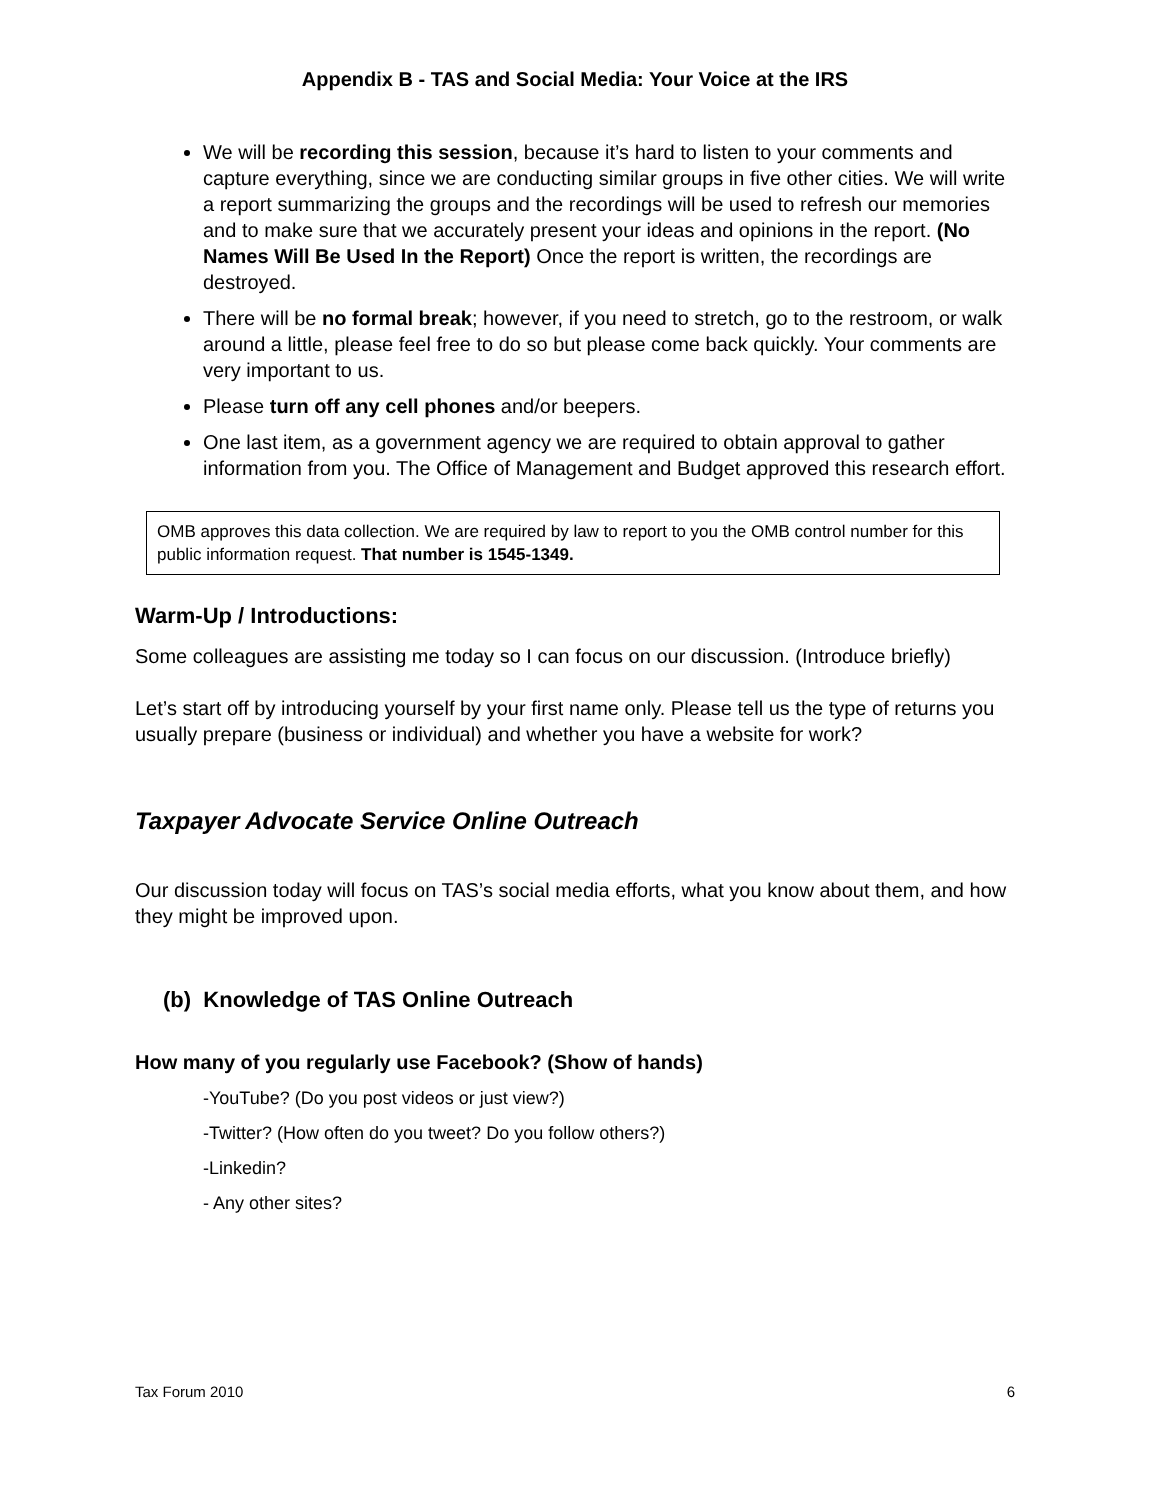Appendix B - TAS and Social Media: Your Voice at the IRS
We will be recording this session, because it’s hard to listen to your comments and capture everything, since we are conducting similar groups in five other cities. We will write a report summarizing the groups and the recordings will be used to refresh our memories and to make sure that we accurately present your ideas and opinions in the report. (No Names Will Be Used In the Report) Once the report is written, the recordings are destroyed.
There will be no formal break; however, if you need to stretch, go to the restroom, or walk around a little, please feel free to do so but please come back quickly. Your comments are very important to us.
Please turn off any cell phones and/or beepers.
One last item, as a government agency we are required to obtain approval to gather information from you. The Office of Management and Budget approved this research effort.
OMB approves this data collection. We are required by law to report to you the OMB control number for this public information request. That number is 1545-1349.
Warm-Up / Introductions:
Some colleagues are assisting me today so I can focus on our discussion. (Introduce briefly)
Let’s start off by introducing yourself by your first name only. Please tell us the type of returns you usually prepare (business or individual) and whether you have a website for work?
Taxpayer Advocate Service Online Outreach
Our discussion today will focus on TAS’s social media efforts, what you know about them, and how they might be improved upon.
(b) Knowledge of TAS Online Outreach
How many of you regularly use Facebook? (Show of hands)
-YouTube? (Do you post videos or just view?)
-Twitter? (How often do you tweet? Do you follow others?)
-Linkedin?
- Any other sites?
Tax Forum 2010 6